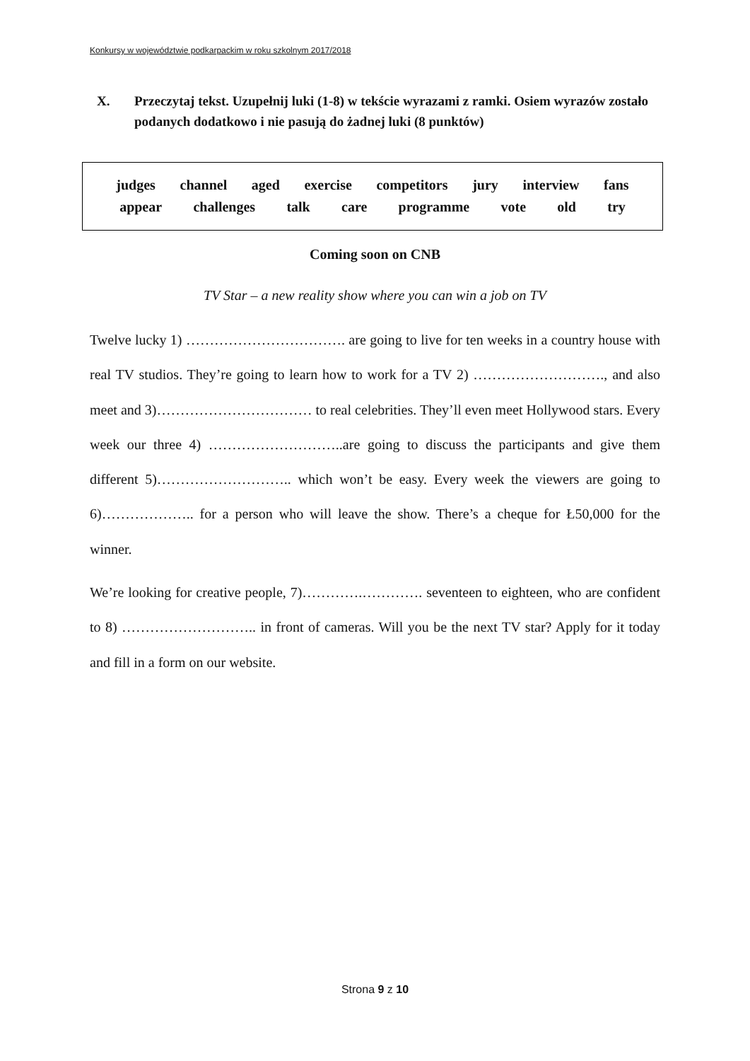Konkursy w województwie podkarpackim w roku szkolnym 2017/2018
X. Przeczytaj tekst. Uzupełnij luki (1-8) w tekście wyrazami z ramki. Osiem wyrazów zostało podanych dodatkowo i nie pasują do żadnej luki (8 punktów)
judges channel aged exercise competitors jury interview fans
appear challenges talk care programme vote old try
Coming soon on CNB
TV Star – a new reality show where you can win a job on TV
Twelve lucky 1) ……………………………. are going to live for ten weeks in a country house with real TV studios. They’re going to learn how to work for a TV 2) ………………………., and also meet and 3)…………………………… to real celebrities. They’ll even meet Hollywood stars. Every week our three 4) ………………………..are going to discuss the participants and give them different 5)……………………….. which won’t be easy. Every week the viewers are going to 6)……………….. for a person who will leave the show. There’s a cheque for Ł50,000 for the winner.
We’re looking for creative people, 7)………….…………. seventeen to eighteen, who are confident to 8) ……………………….. in front of cameras. Will you be the next TV star? Apply for it today and fill in a form on our website.
Strona 9 z 10